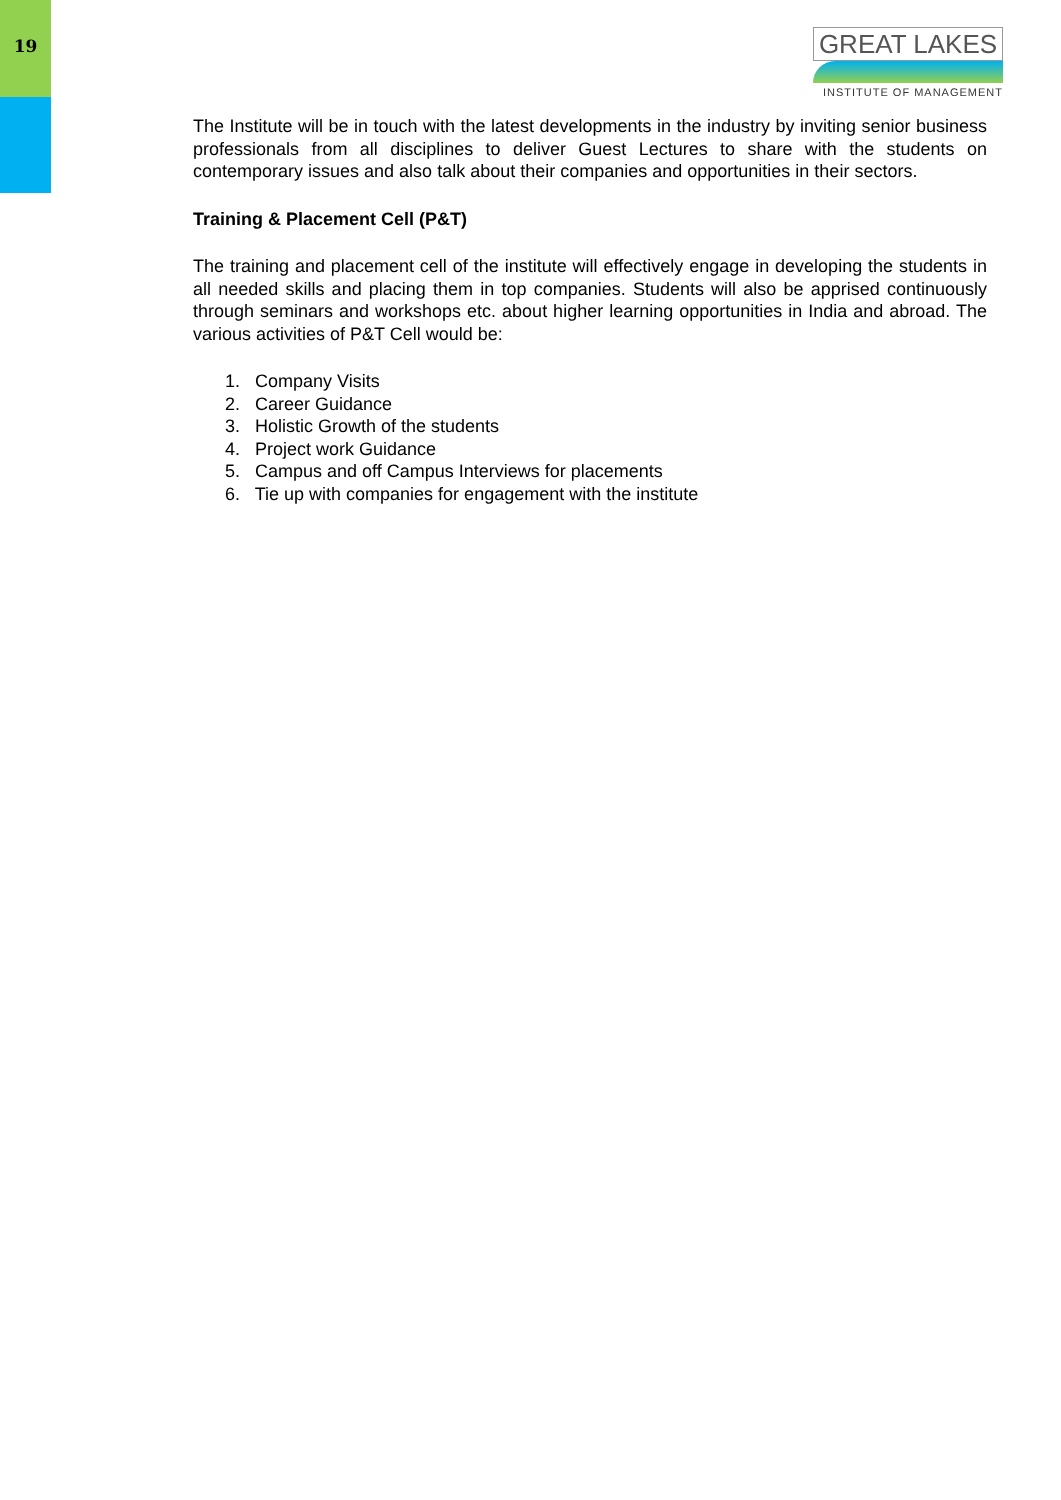19
GREAT LAKES
INSTITUTE OF MANAGEMENT
The Institute will be in touch with the latest developments in the industry by inviting senior business professionals from all disciplines to deliver Guest Lectures to share with the students on contemporary issues and also talk about their companies and opportunities in their sectors.
Training & Placement Cell (P&T)
The training and placement cell of the institute will effectively engage in developing the students in all needed skills and placing them in top companies. Students will also be apprised continuously through seminars and workshops etc. about higher learning opportunities in India and abroad. The various activities of P&T Cell would be:
1. Company Visits
2. Career Guidance
3. Holistic Growth of the students
4. Project work Guidance
5. Campus and off Campus Interviews for placements
6. Tie up with companies for engagement with the institute